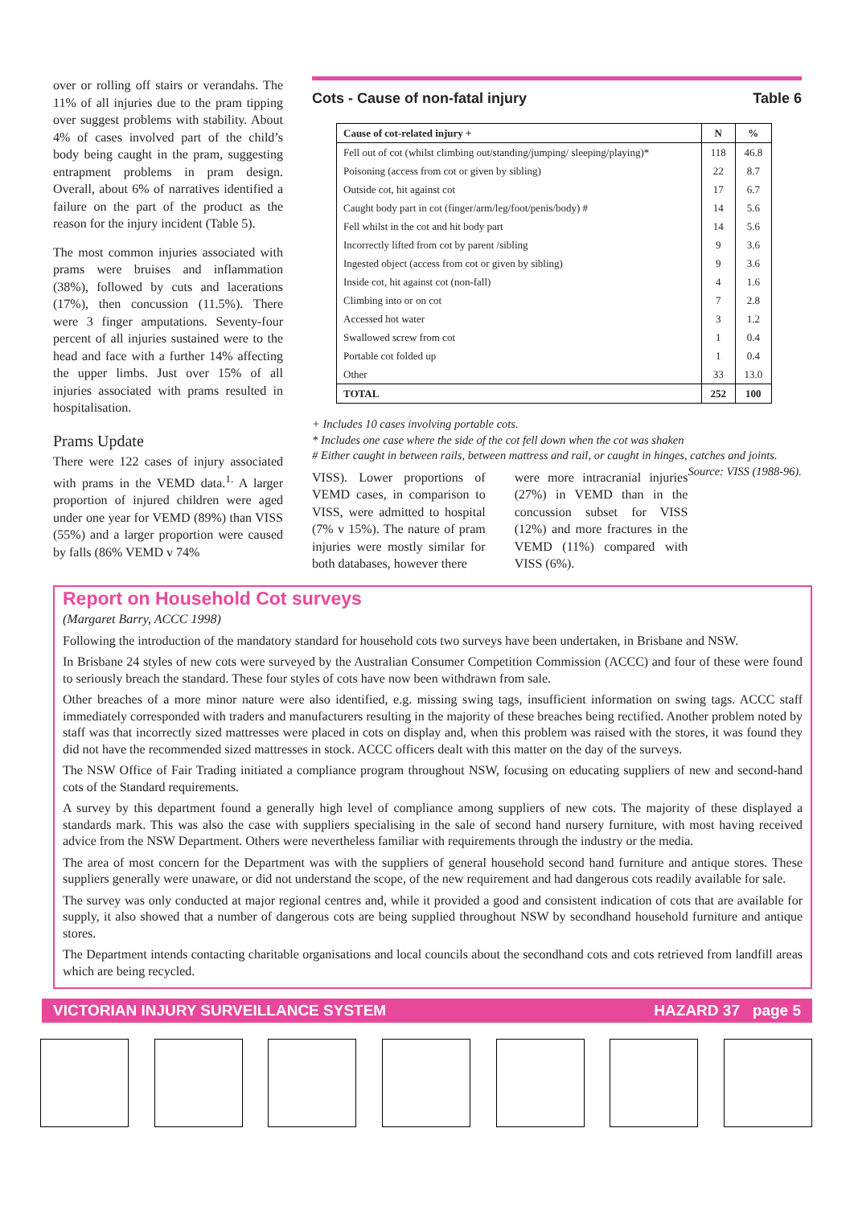over or rolling off stairs or verandahs. The 11% of all injuries due to the pram tipping over suggest problems with stability. About 4% of cases involved part of the child’s body being caught in the pram, suggesting entrapment problems in pram design. Overall, about 6% of narratives identified a failure on the part of the product as the reason for the injury incident (Table 5).
The most common injuries associated with prams were bruises and inflammation (38%), followed by cuts and lacerations (17%), then concussion (11.5%). There were 3 finger amputations. Seventy-four percent of all injuries sustained were to the head and face with a further 14% affecting the upper limbs. Just over 15% of all injuries associated with prams resulted in hospitalisation.
Prams Update
There were 122 cases of injury associated with prams in the VEMD data.<sup>1.</sup> A larger proportion of injured children were aged under one year for VEMD (89%) than VISS (55%) and a larger proportion were caused by falls (86% VEMD v 74%
Cots - Cause of non-fatal injury Table 6
| Cause of cot-related injury + | N | % |
| --- | --- | --- |
| Fell out of cot (whilst climbing out/standing/jumping/ sleeping/playing)* | 118 | 46.8 |
| Poisoning (access from cot or given by sibling) | 22 | 8.7 |
| Outside cot, hit against cot | 17 | 6.7 |
| Caught body part in cot (finger/arm/leg/foot/penis/body) # | 14 | 5.6 |
| Fell whilst in the cot and hit body part | 14 | 5.6 |
| Incorrectly lifted from cot by parent /sibling | 9 | 3.6 |
| Ingested object (access from cot or given by sibling) | 9 | 3.6 |
| Inside cot, hit against cot (non-fall) | 4 | 1.6 |
| Climbing into or on cot | 7 | 2.8 |
| Accessed hot water | 3 | 1.2 |
| Swallowed screw from cot | 1 | 0.4 |
| Portable cot folded up | 1 | 0.4 |
| Other | 33 | 13.0 |
| TOTAL | 252 | 100 |
+ Includes 10 cases involving portable cots.
* Includes one case where the side of the cot fell down when the cot was shaken
# Either caught in between rails, between mattress and rail, or caught in hinges, catches and joints. Source: VISS (1988-96).
VISS). Lower proportions of VEMD cases, in comparison to VISS, were admitted to hospital (7% v 15%). The nature of pram injuries were mostly similar for both databases, however there
were more intracranial injuries (27%) in VEMD than in the concussion subset for VISS (12%) and more fractures in the VEMD (11%) compared with VISS (6%).
Report on Household Cot surveys
(Margaret Barry, ACCC 1998)
Following the introduction of the mandatory standard for household cots two surveys have been undertaken, in Brisbane and NSW.
In Brisbane 24 styles of new cots were surveyed by the Australian Consumer Competition Commission (ACCC) and four of these were found to seriously breach the standard. These four styles of cots have now been withdrawn from sale.
Other breaches of a more minor nature were also identified, e.g. missing swing tags, insufficient information on swing tags. ACCC staff immediately corresponded with traders and manufacturers resulting in the majority of these breaches being rectified. Another problem noted by staff was that incorrectly sized mattresses were placed in cots on display and, when this problem was raised with the stores, it was found they did not have the recommended sized mattresses in stock. ACCC officers dealt with this matter on the day of the surveys.
The NSW Office of Fair Trading initiated a compliance program throughout NSW, focusing on educating suppliers of new and second-hand cots of the Standard requirements.
A survey by this department found a generally high level of compliance among suppliers of new cots. The majority of these displayed a standards mark. This was also the case with suppliers specialising in the sale of second hand nursery furniture, with most having received advice from the NSW Department. Others were nevertheless familiar with requirements through the industry or the media.
The area of most concern for the Department was with the suppliers of general household second hand furniture and antique stores. These suppliers generally were unaware, or did not understand the scope, of the new requirement and had dangerous cots readily available for sale.
The survey was only conducted at major regional centres and, while it provided a good and consistent indication of cots that are available for supply, it also showed that a number of dangerous cots are being supplied throughout NSW by secondhand household furniture and antique stores.
The Department intends contacting charitable organisations and local councils about the secondhand cots and cots retrieved from landfill areas which are being recycled.
VICTORIAN INJURY SURVEILLANCE SYSTEM HAZARD 37 page 5